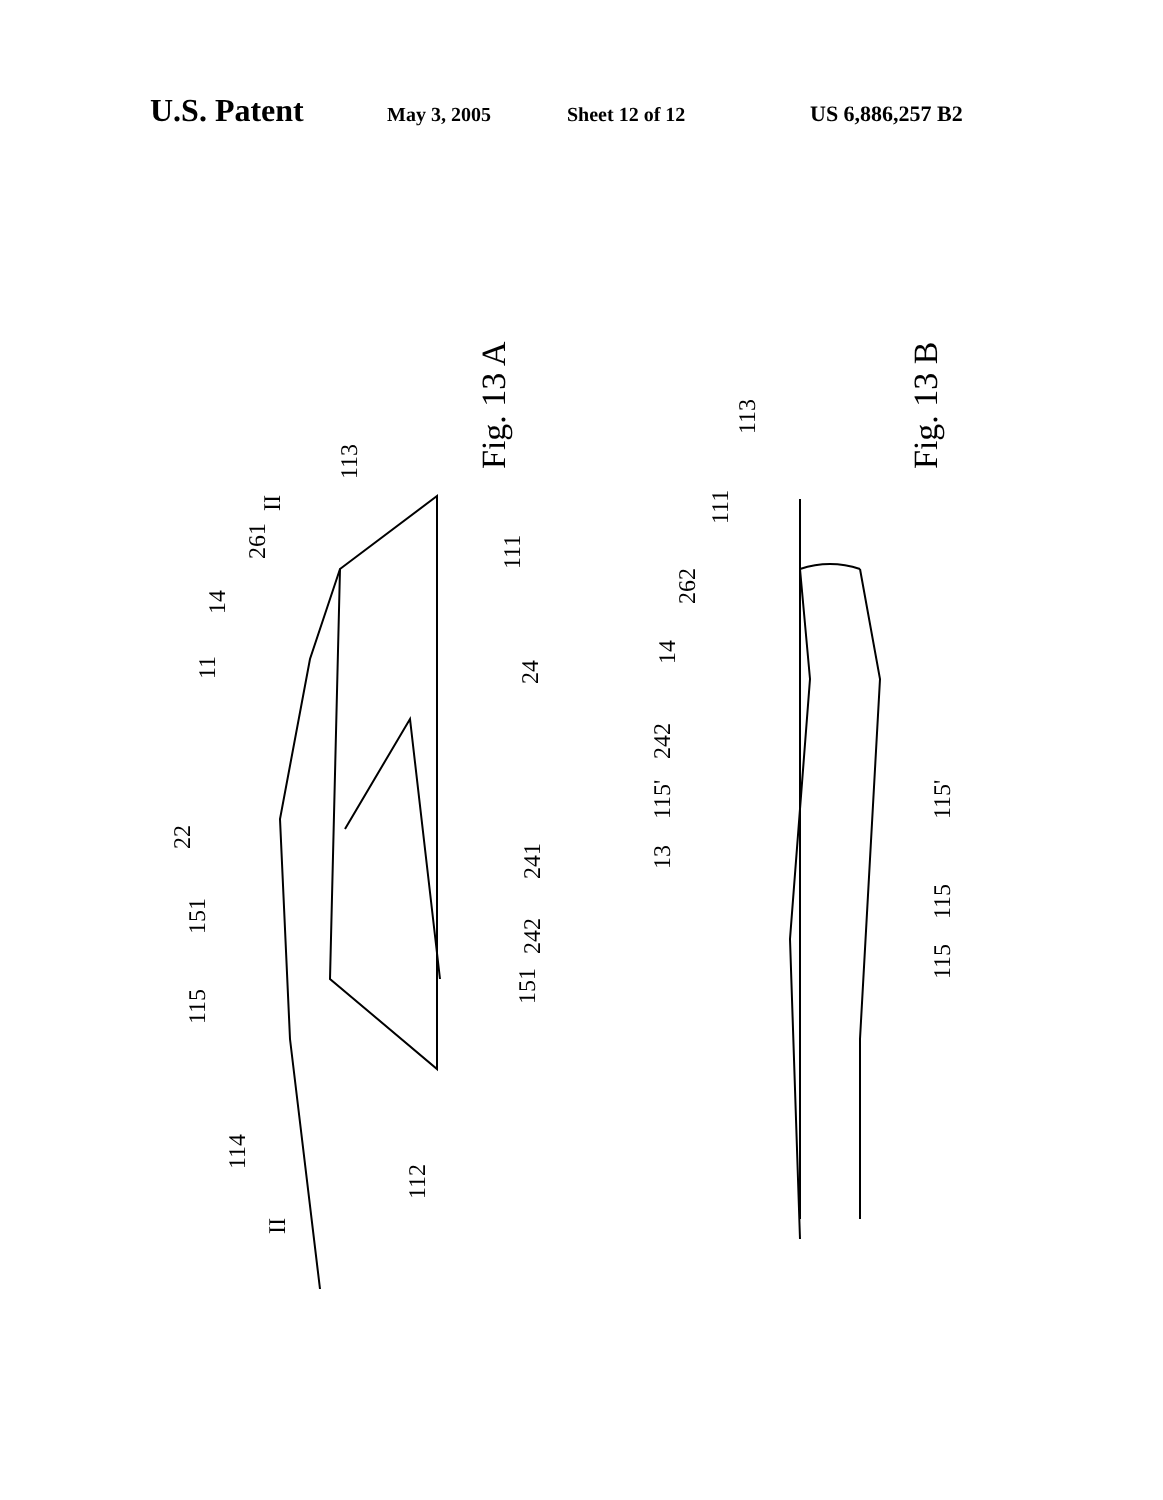U.S. Patent May 3, 2005 Sheet 12 of 12 US 6,886,257 B2
Fig. 13 A
Fig. 13 B
113
261
II
111
14
11
24
22
241
242
151
151
115
114
112
II
113
111
262
14
242
115'
115'
13
115
115